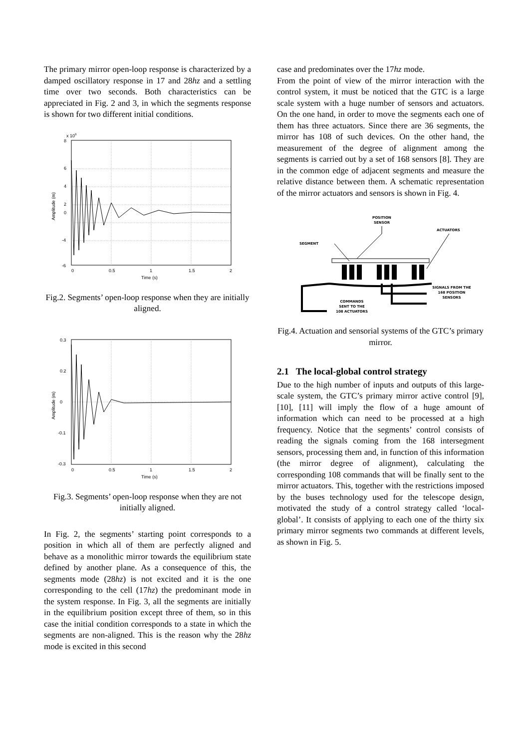The primary mirror open-loop response is characterized by a damped oscillatory response in 17 and 28hz and a settling time over two seconds. Both characteristics can be appreciated in Fig. 2 and 3, in which the segments response is shown for two different initial conditions.
x 109
8
6
4
2
0
-4
-6
0
0.5
1
1.5
2
Time (s)
Amplitude (m)
Fig.2. Segments’ open-loop response when they are initially aligned.
0.3
0.2
0
-0.1
-0.3
0
0.5
1
1.5
2
Time (s)
Amplitude (m)
Fig.3. Segments’ open-loop response when they are not initially aligned.
In Fig. 2, the segments’ starting point corresponds to a position in which all of them are perfectly aligned and behave as a monolithic mirror towards the equilibrium state defined by another plane. As a consequence of this, the segments mode (28hz) is not excited and it is the one corresponding to the cell (17hz) the predominant mode in the system response. In Fig. 3, all the segments are initially in the equilibrium position except three of them, so in this case the initial condition corresponds to a state in which the segments are non-aligned. This is the reason why the 28hz mode is excited in this second
case and predominates over the 17hz mode.
From the point of view of the mirror interaction with the control system, it must be noticed that the GTC is a large scale system with a huge number of sensors and actuators. On the one hand, in order to move the segments each one of them has three actuators. Since there are 36 segments, the mirror has 108 of such devices. On the other hand, the measurement of the degree of alignment among the segments is carried out by a set of 168 sensors [8]. They are in the common edge of adjacent segments and measure the relative distance between them. A schematic representation of the mirror actuators and sensors is shown in Fig. 4.
POSITION
SENSOR
ACTUATORS
SEGMENT
SIGNALS FROM THE
168 POSITION
SENSORS
COMMANDS
SENT TO THE
108 ACTUATORS
Fig.4. Actuation and sensorial systems of the GTC’s primary mirror.
2.1 The local-global control strategy
Due to the high number of inputs and outputs of this large-scale system, the GTC’s primary mirror active control [9], [10], [11] will imply the flow of a huge amount of information which can need to be processed at a high frequency. Notice that the segments’ control consists of reading the signals coming from the 168 intersegment sensors, processing them and, in function of this information (the mirror degree of alignment), calculating the corresponding 108 commands that will be finally sent to the mirror actuators. This, together with the restrictions imposed by the buses technology used for the telescope design, motivated the study of a control strategy called ‘local-global’. It consists of applying to each one of the thirty six primary mirror segments two commands at different levels, as shown in Fig. 5.